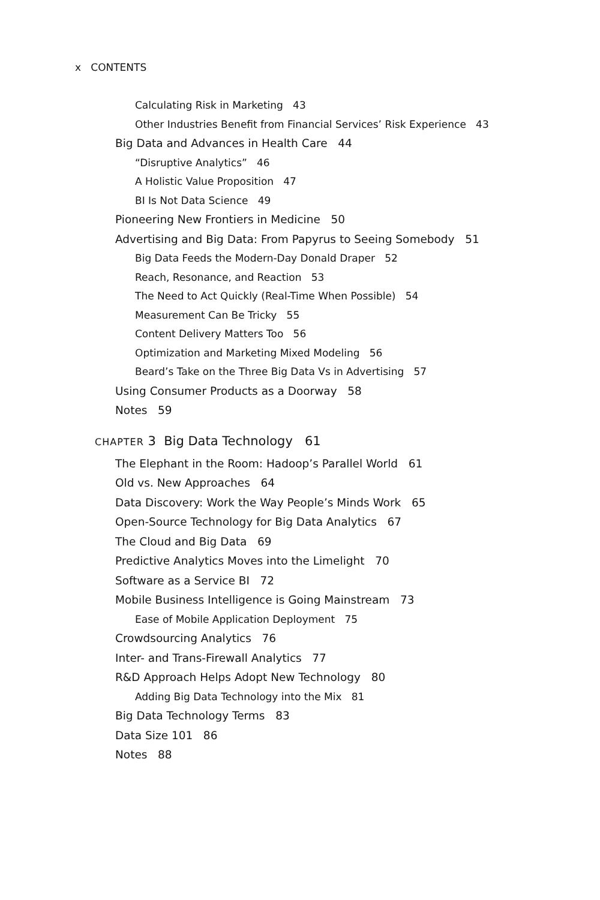x CONTENTS
Calculating Risk in Marketing 43
Other Industries Benefit from Financial Services’ Risk Experience 43
Big Data and Advances in Health Care 44
“Disruptive Analytics” 46
A Holistic Value Proposition 47
BI Is Not Data Science 49
Pioneering New Frontiers in Medicine 50
Advertising and Big Data: From Papyrus to Seeing Somebody 51
Big Data Feeds the Modern-Day Donald Draper 52
Reach, Resonance, and Reaction 53
The Need to Act Quickly (Real-Time When Possible) 54
Measurement Can Be Tricky 55
Content Delivery Matters Too 56
Optimization and Marketing Mixed Modeling 56
Beard’s Take on the Three Big Data Vs in Advertising 57
Using Consumer Products as a Doorway 58
Notes 59
CHAPTER 3 Big Data Technology 61
The Elephant in the Room: Hadoop’s Parallel World 61
Old vs. New Approaches 64
Data Discovery: Work the Way People’s Minds Work 65
Open-Source Technology for Big Data Analytics 67
The Cloud and Big Data 69
Predictive Analytics Moves into the Limelight 70
Software as a Service BI 72
Mobile Business Intelligence is Going Mainstream 73
Ease of Mobile Application Deployment 75
Crowdsourcing Analytics 76
Inter- and Trans-Firewall Analytics 77
R&D Approach Helps Adopt New Technology 80
Adding Big Data Technology into the Mix 81
Big Data Technology Terms 83
Data Size 101 86
Notes 88